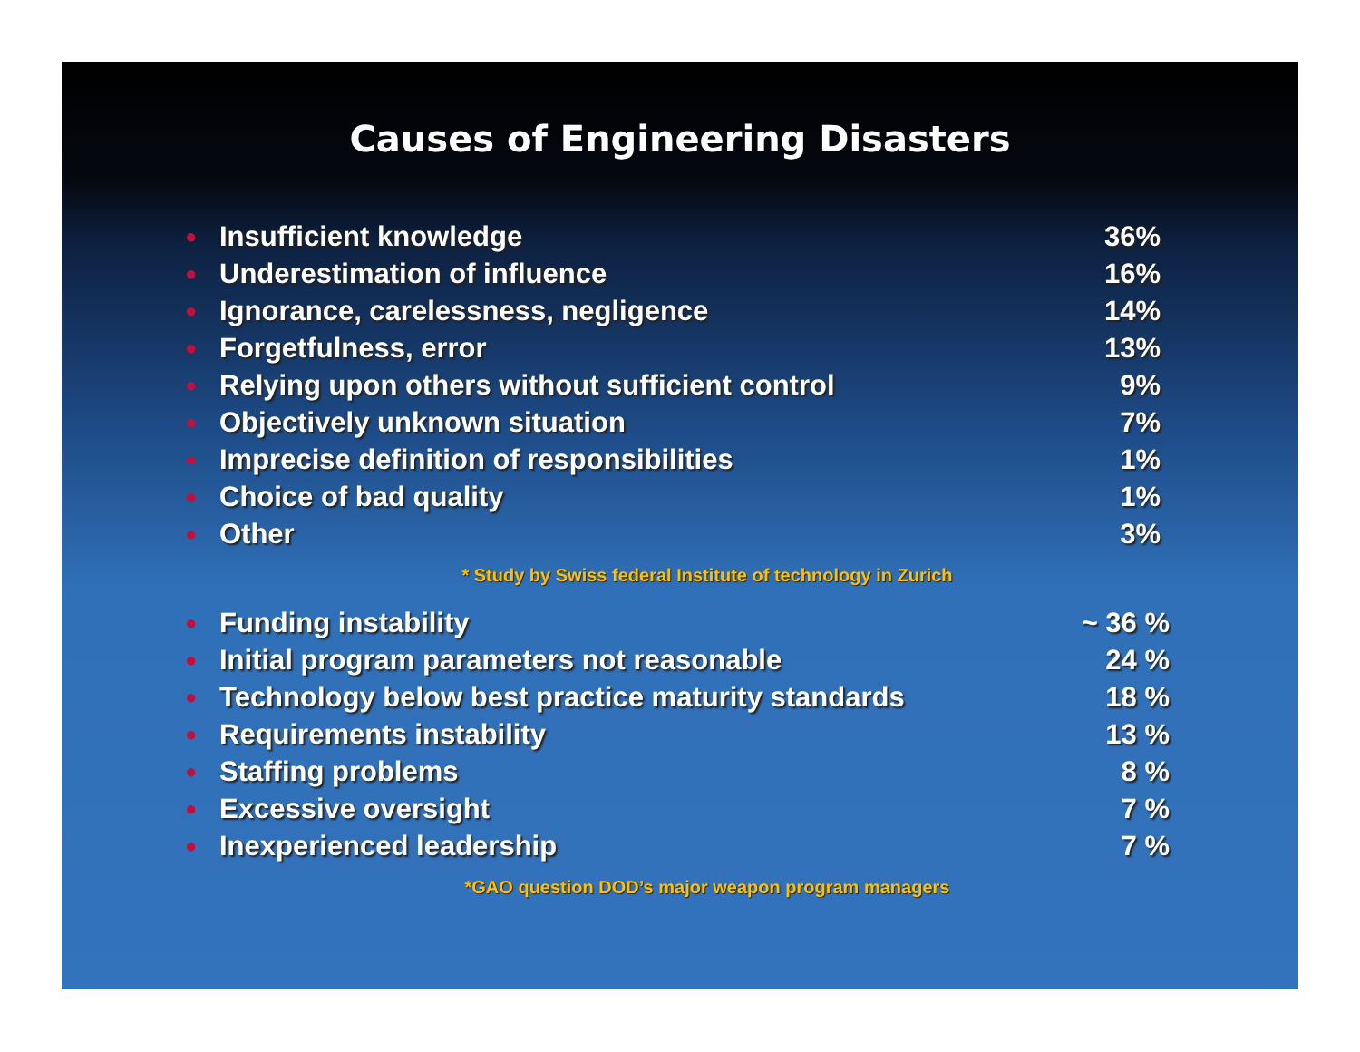Causes of Engineering Disasters
| ● | Insufficient knowledge | 36% |
| ● | Underestimation of influence | 16% |
| ● | Ignorance, carelessness, negligence | 14% |
| ● | Forgetfulness, error | 13% |
| ● | Relying upon others without sufficient control | 9% |
| ● | Objectively unknown situation | 7% |
| ● | Imprecise definition of responsibilities | 1% |
| ● | Choice of bad quality | 1% |
| ● | Other | 3% |
* Study by Swiss federal Institute of technology in Zurich
| ● | Funding instability | ~ 36 % |
| ● | Initial program parameters not reasonable | 24 % |
| ● | Technology below best practice maturity standards | 18 % |
| ● | Requirements instability | 13 % |
| ● | Staffing problems | 8 % |
| ● | Excessive oversight | 7 % |
| ● | Inexperienced leadership | 7 % |
*GAO question DOD’s major weapon program managers